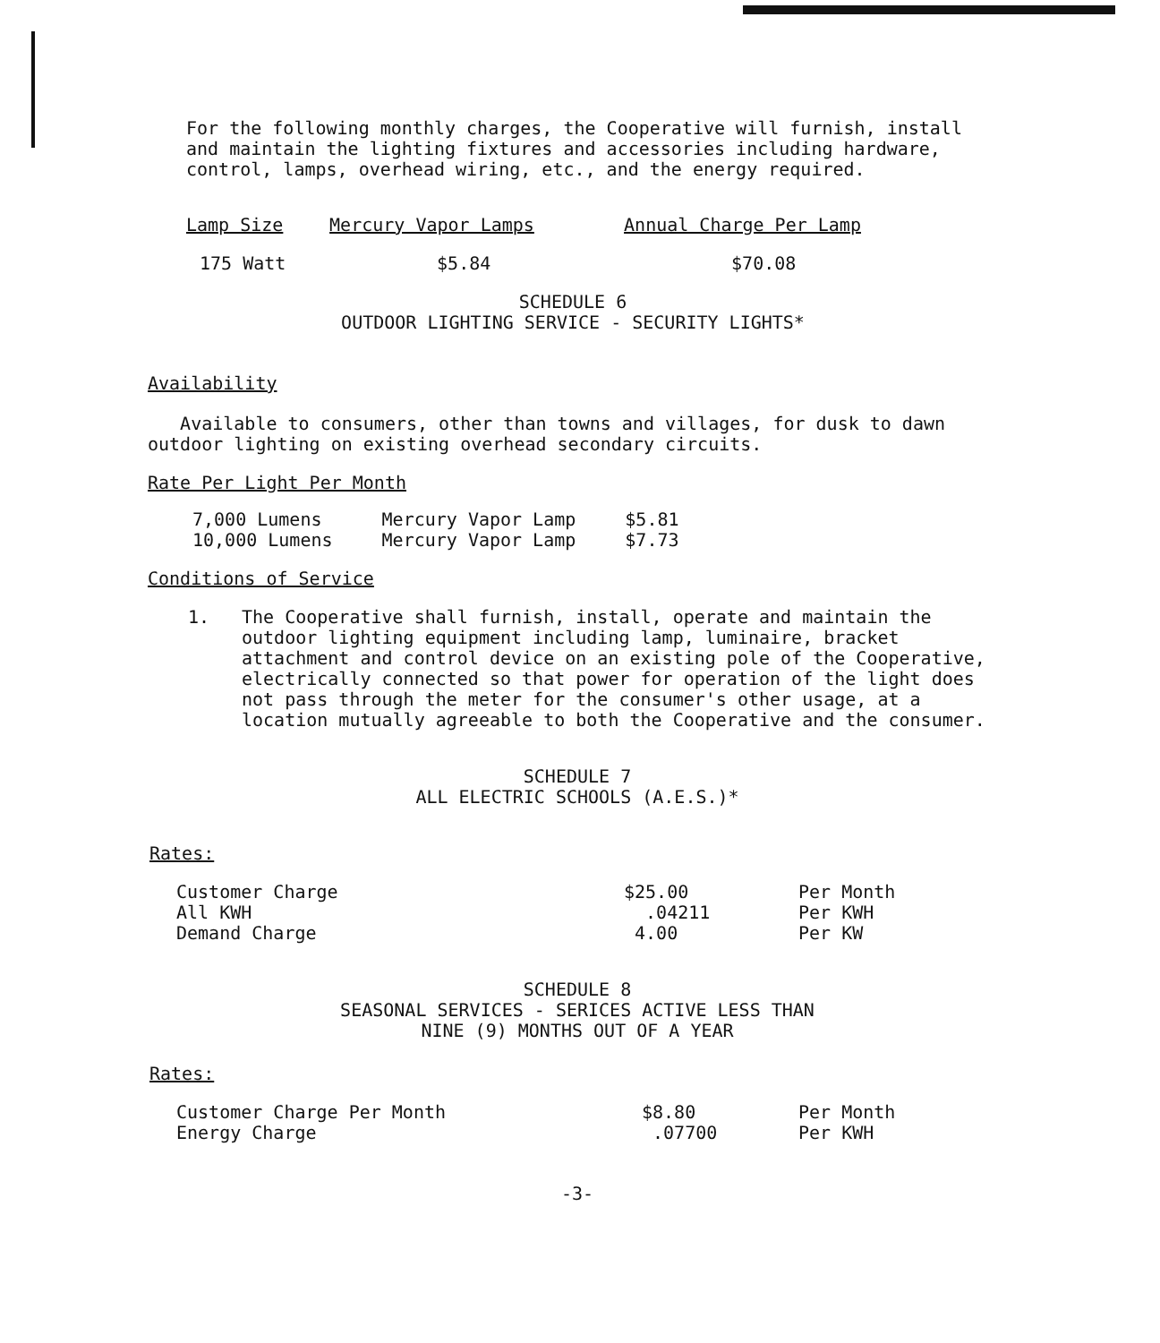For the following monthly charges, the Cooperative will furnish, install and maintain the lighting fixtures and accessories including hardware, control, lamps, overhead wiring, etc., and the energy required.
| Lamp Size | Mercury Vapor Lamps | Annual Charge Per Lamp |
| --- | --- | --- |
| 175 Watt | $5.84 | $70.08 |
SCHEDULE 6
OUTDOOR LIGHTING SERVICE - SECURITY LIGHTS*
Availability
Available to consumers, other than towns and villages, for dusk to dawn outdoor lighting on existing overhead secondary circuits.
Rate Per Light Per Month
| 7,000 Lumens | Mercury Vapor Lamp | $5.81 |
| 10,000 Lumens | Mercury Vapor Lamp | $7.73 |
Conditions of Service
1. The Cooperative shall furnish, install, operate and maintain the outdoor lighting equipment including lamp, luminaire, bracket attachment and control device on an existing pole of the Cooperative, electrically connected so that power for operation of the light does not pass through the meter for the consumer's other usage, at a location mutually agreeable to both the Cooperative and the consumer.
SCHEDULE 7
ALL ELECTRIC SCHOOLS (A.E.S.)*
Rates:
| Customer Charge | $25.00 | Per Month |
| All KWH | .04211 | Per KWH |
| Demand Charge | 4.00 | Per KW |
SCHEDULE 8
SEASONAL SERVICES - SERICES ACTIVE LESS THAN
NINE (9) MONTHS OUT OF A YEAR
Rates:
| Customer Charge Per Month | $8.80 | Per Month |
| Energy Charge | .07700 | Per KWH |
-3-